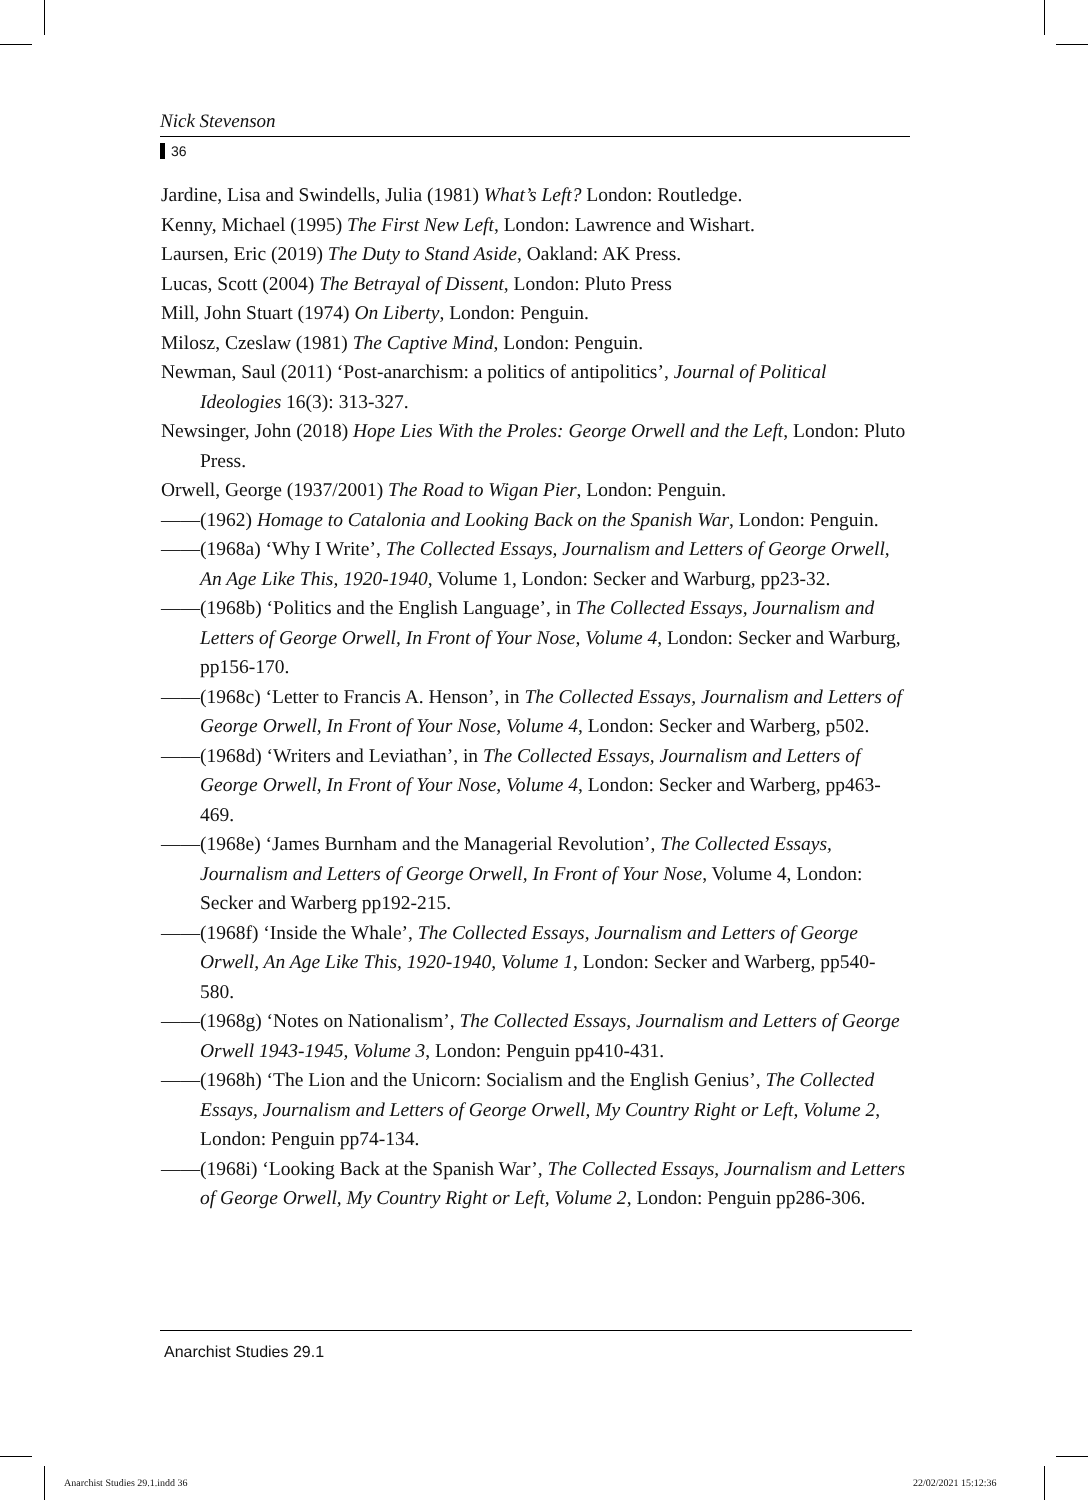Nick Stevenson
36
Jardine, Lisa and Swindells, Julia (1981) What’s Left? London: Routledge.
Kenny, Michael (1995) The First New Left, London: Lawrence and Wishart.
Laursen, Eric (2019) The Duty to Stand Aside, Oakland: AK Press.
Lucas, Scott (2004) The Betrayal of Dissent, London: Pluto Press
Mill, John Stuart (1974) On Liberty, London: Penguin.
Milosz, Czeslaw (1981) The Captive Mind, London: Penguin.
Newman, Saul (2011) ‘Post-anarchism: a politics of antipolitics’, Journal of Political Ideologies 16(3): 313-327.
Newsinger, John (2018) Hope Lies With the Proles: George Orwell and the Left, London: Pluto Press.
Orwell, George (1937/2001) The Road to Wigan Pier, London: Penguin.
——(1962) Homage to Catalonia and Looking Back on the Spanish War, London: Penguin.
——(1968a) ‘Why I Write’, The Collected Essays, Journalism and Letters of George Orwell, An Age Like This, 1920-1940, Volume 1, London: Secker and Warburg, pp23-32.
——(1968b) ‘Politics and the English Language’, in The Collected Essays, Journalism and Letters of George Orwell, In Front of Your Nose, Volume 4, London: Secker and Warburg, pp156-170.
——(1968c) ‘Letter to Francis A. Henson’, in The Collected Essays, Journalism and Letters of George Orwell, In Front of Your Nose, Volume 4, London: Secker and Warberg, p502.
——(1968d) ‘Writers and Leviathan’, in The Collected Essays, Journalism and Letters of George Orwell, In Front of Your Nose, Volume 4, London: Secker and Warberg, pp463-469.
——(1968e) ‘James Burnham and the Managerial Revolution’, The Collected Essays, Journalism and Letters of George Orwell, In Front of Your Nose, Volume 4, London: Secker and Warberg pp192-215.
——(1968f) ‘Inside the Whale’, The Collected Essays, Journalism and Letters of George Orwell, An Age Like This, 1920-1940, Volume 1, London: Secker and Warberg, pp540-580.
——(1968g) ‘Notes on Nationalism’, The Collected Essays, Journalism and Letters of George Orwell 1943-1945, Volume 3, London: Penguin pp410-431.
——(1968h) ‘The Lion and the Unicorn: Socialism and the English Genius’, The Collected Essays, Journalism and Letters of George Orwell, My Country Right or Left, Volume 2, London: Penguin pp74-134.
——(1968i) ‘Looking Back at the Spanish War’, The Collected Essays, Journalism and Letters of George Orwell, My Country Right or Left, Volume 2, London: Penguin pp286-306.
Anarchist Studies 29.1
Anarchist Studies 29.1.indd 36 22/02/2021 15:12:36